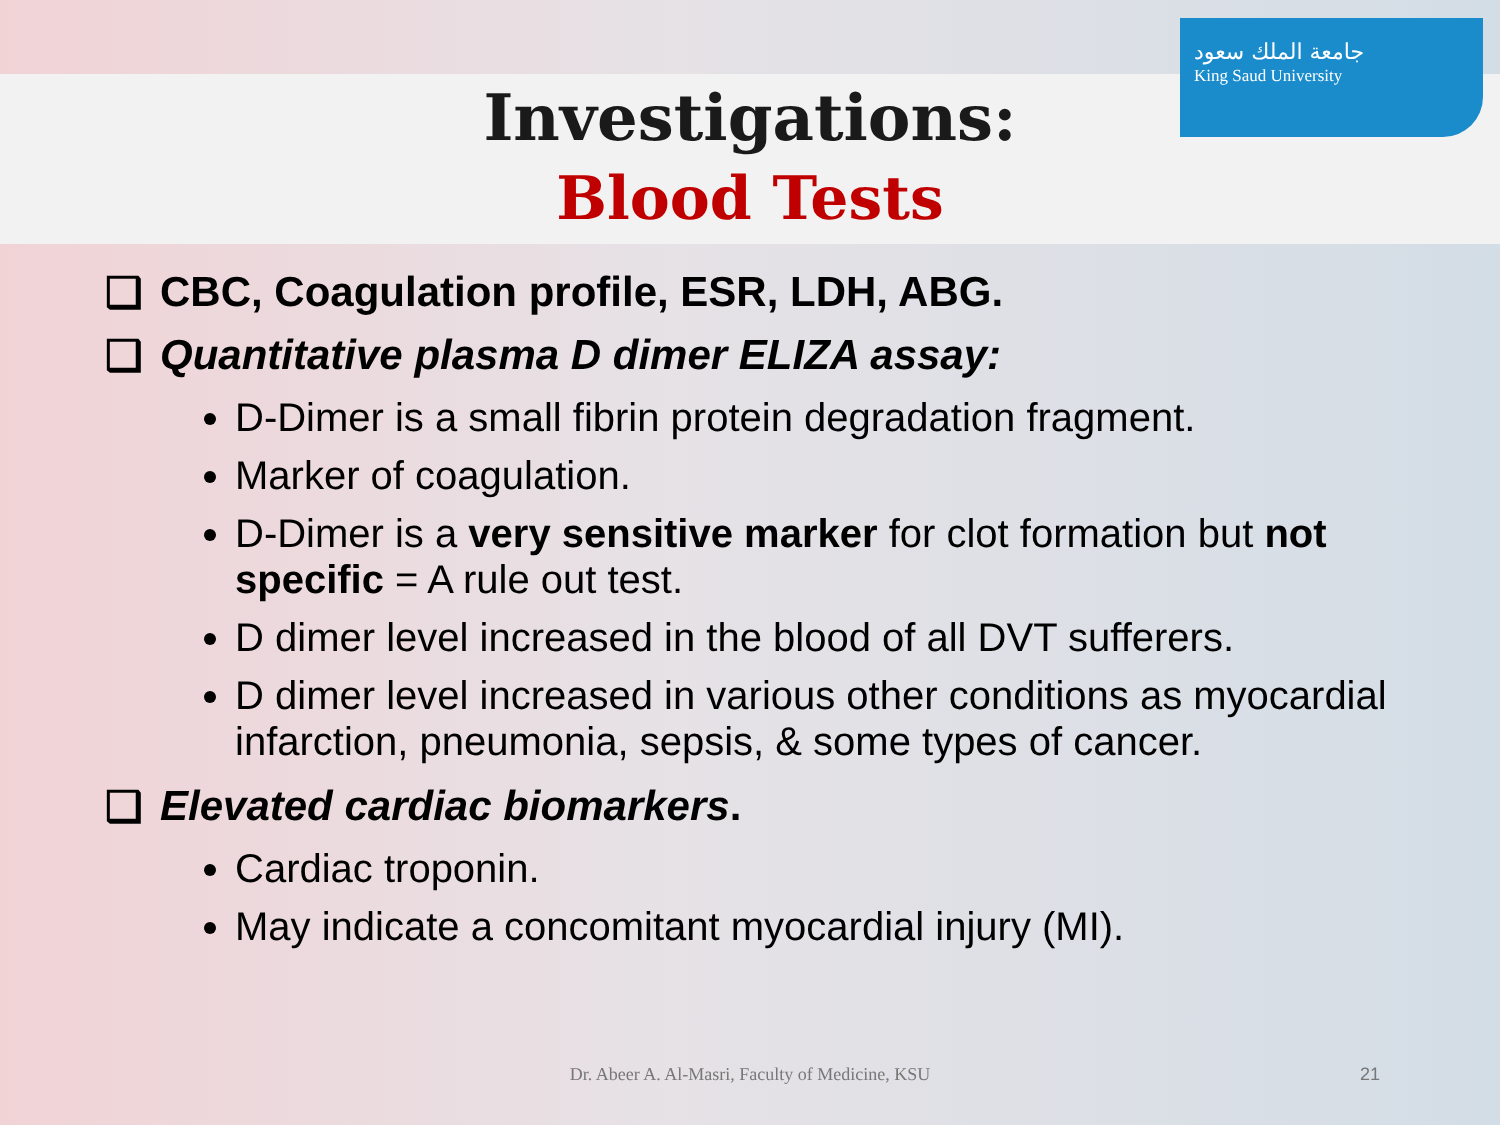جامعة الملك سعود
King Saud University
Investigations:
Blood Tests
❑ CBC, Coagulation profile, ESR, LDH, ABG.
❑ Quantitative plasma D dimer ELIZA assay:
D-Dimer is a small fibrin protein degradation fragment.
Marker of coagulation.
D-Dimer is a very sensitive marker for clot formation but not specific = A rule out test.
D dimer level increased in the blood of all DVT sufferers.
D dimer level increased in various other conditions as myocardial infarction, pneumonia, sepsis, & some types of cancer.
❑ Elevated cardiac biomarkers.
Cardiac troponin.
May indicate a concomitant myocardial injury (MI).
Dr. Abeer A. Al-Masri, Faculty of Medicine, KSU 21